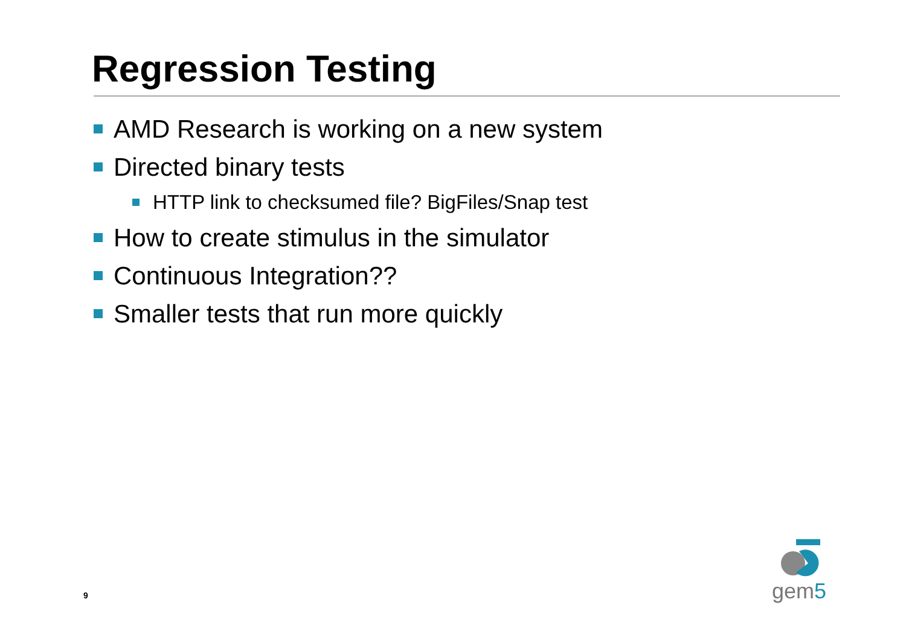Regression Testing
AMD Research is working on a new system
Directed binary tests
HTTP link to checksumed file? BigFiles/Snap test
How to create stimulus in the simulator
Continuous Integration??
Smaller tests that run more quickly
9
gem5